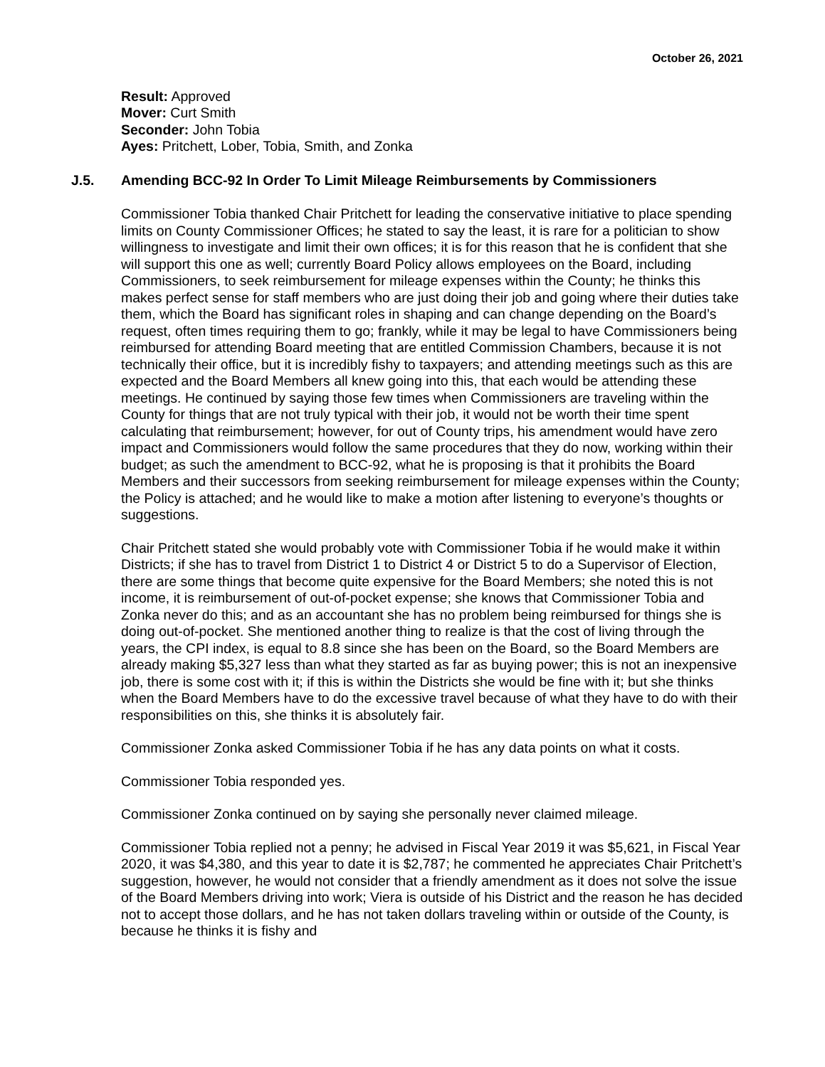October 26, 2021
Result: Approved
Mover: Curt Smith
Seconder: John Tobia
Ayes: Pritchett, Lober, Tobia, Smith, and Zonka
J.5. Amending BCC-92 In Order To Limit Mileage Reimbursements by Commissioners
Commissioner Tobia thanked Chair Pritchett for leading the conservative initiative to place spending limits on County Commissioner Offices; he stated to say the least, it is rare for a politician to show willingness to investigate and limit their own offices; it is for this reason that he is confident that she will support this one as well; currently Board Policy allows employees on the Board, including Commissioners, to seek reimbursement for mileage expenses within the County; he thinks this makes perfect sense for staff members who are just doing their job and going where their duties take them, which the Board has significant roles in shaping and can change depending on the Board’s request, often times requiring them to go; frankly, while it may be legal to have Commissioners being reimbursed for attending Board meeting that are entitled Commission Chambers, because it is not technically their office, but it is incredibly fishy to taxpayers; and attending meetings such as this are expected and the Board Members all knew going into this, that each would be attending these meetings. He continued by saying those few times when Commissioners are traveling within the County for things that are not truly typical with their job, it would not be worth their time spent calculating that reimbursement; however, for out of County trips, his amendment would have zero impact and Commissioners would follow the same procedures that they do now, working within their budget; as such the amendment to BCC-92, what he is proposing is that it prohibits the Board Members and their successors from seeking reimbursement for mileage expenses within the County; the Policy is attached; and he would like to make a motion after listening to everyone’s thoughts or suggestions.
Chair Pritchett stated she would probably vote with Commissioner Tobia if he would make it within Districts; if she has to travel from District 1 to District 4 or District 5 to do a Supervisor of Election, there are some things that become quite expensive for the Board Members; she noted this is not income, it is reimbursement of out-of-pocket expense; she knows that Commissioner Tobia and Zonka never do this; and as an accountant she has no problem being reimbursed for things she is doing out-of-pocket. She mentioned another thing to realize is that the cost of living through the years, the CPI index, is equal to 8.8 since she has been on the Board, so the Board Members are already making $5,327 less than what they started as far as buying power; this is not an inexpensive job, there is some cost with it; if this is within the Districts she would be fine with it; but she thinks when the Board Members have to do the excessive travel because of what they have to do with their responsibilities on this, she thinks it is absolutely fair.
Commissioner Zonka asked Commissioner Tobia if he has any data points on what it costs.
Commissioner Tobia responded yes.
Commissioner Zonka continued on by saying she personally never claimed mileage.
Commissioner Tobia replied not a penny; he advised in Fiscal Year 2019 it was $5,621, in Fiscal Year 2020, it was $4,380, and this year to date it is $2,787; he commented he appreciates Chair Pritchett’s suggestion, however, he would not consider that a friendly amendment as it does not solve the issue of the Board Members driving into work; Viera is outside of his District and the reason he has decided not to accept those dollars, and he has not taken dollars traveling within or outside of the County, is because he thinks it is fishy and